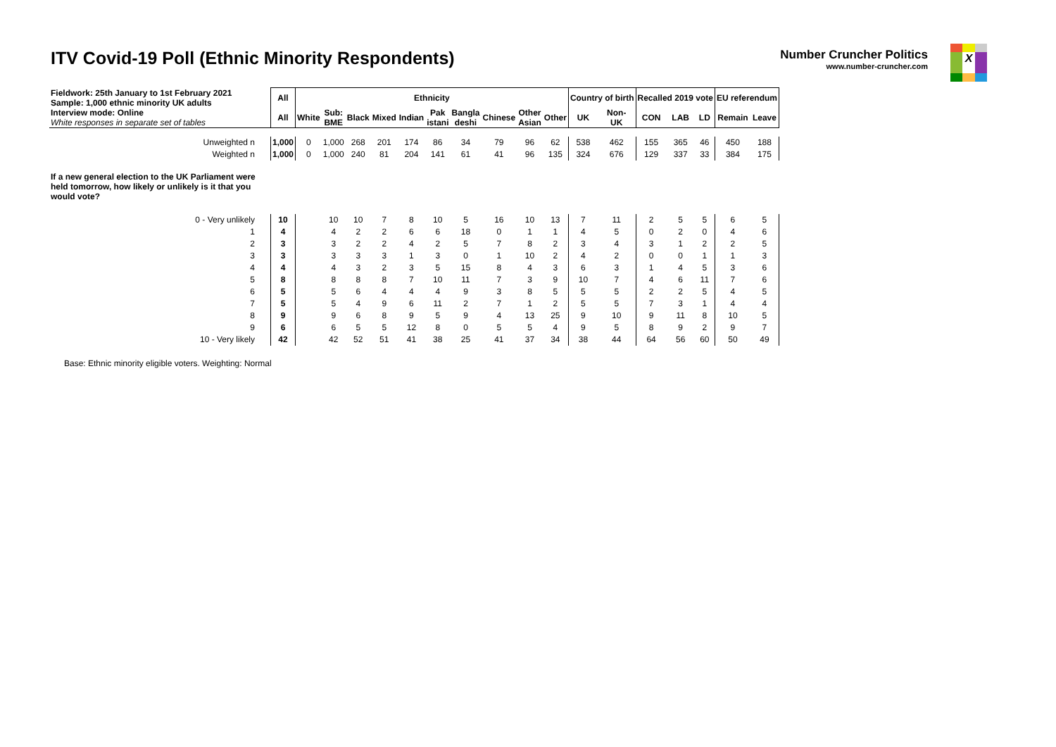ITV Covid-19 Poll (Ethnic Minority Respondents)
Number Cruncher Politics
www.number-cruncher.com
X
| Fieldwork: 25th January to 1st February 2021 Sample: 1,000 ethnic minority UK adults | All | Ethnicity | | | | | | | | | | Country of birth | | Recalled 2019 vote | | | EU referendum | |
| Interview mode: Online White responses in separate set of tables | All | White | Sub: BME | Black | Mixed | Indian | Pak istani | Bangla deshi | Chinese | Other Asian | Other | UK | Non- UK | CON | LAB | LD | Remain | Leave |
| Unweighted n | 1,000 | 0 | 1,000 | 268 | 201 | 174 | 86 | 34 | 79 | 96 | 62 | 538 | 462 | 155 | 365 | 46 | 450 | 188 |
| Weighted n | 1,000 | 0 | 1,000 | 240 | 81 | 204 | 141 | 61 | 41 | 96 | 135 | 324 | 676 | 129 | 337 | 33 | 384 | 175 |
| If a new general election to the UK Parliament were held tomorrow, how likely or unlikely is it that you would vote? | | | | | | | | | | | | | | | | | | |
| 0 - Very unlikely | 10 | | 10 | 10 | 7 | 8 | 10 | 5 | 16 | 10 | 13 | 7 | 11 | 2 | 5 | 5 | 6 | 5 |
| 1 | 4 | | 4 | 2 | 2 | 6 | 6 | 18 | 0 | 1 | 1 | 4 | 5 | 0 | 2 | 0 | 4 | 6 |
| 2 | 3 | | 3 | 2 | 2 | 4 | 2 | 5 | 7 | 8 | 2 | 3 | 4 | 3 | 1 | 2 | 2 | 5 |
| 3 | 3 | | 3 | 3 | 3 | 1 | 3 | 0 | 1 | 10 | 2 | 4 | 2 | 0 | 0 | 1 | 1 | 3 |
| 4 | 4 | | 4 | 3 | 2 | 3 | 5 | 15 | 8 | 4 | 3 | 6 | 3 | 1 | 4 | 5 | 3 | 6 |
| 5 | 8 | | 8 | 8 | 8 | 7 | 10 | 11 | 7 | 3 | 9 | 10 | 7 | 4 | 6 | 11 | 7 | 6 |
| 6 | 5 | | 5 | 6 | 4 | 4 | 4 | 9 | 3 | 8 | 5 | 5 | 5 | 2 | 2 | 5 | 4 | 5 |
| 7 | 5 | | 5 | 4 | 9 | 6 | 11 | 2 | 7 | 1 | 2 | 5 | 5 | 7 | 3 | 1 | 4 | 4 |
| 8 | 9 | | 9 | 6 | 8 | 9 | 5 | 9 | 4 | 13 | 25 | 9 | 10 | 9 | 11 | 8 | 10 | 5 |
| 9 | 6 | | 6 | 5 | 5 | 12 | 8 | 0 | 5 | 5 | 4 | 9 | 5 | 8 | 9 | 2 | 9 | 7 |
| 10 - Very likely | 42 | | 42 | 52 | 51 | 41 | 38 | 25 | 41 | 37 | 34 | 38 | 44 | 64 | 56 | 60 | 50 | 49 |
Base: Ethnic minority eligible voters. Weighting: Normal